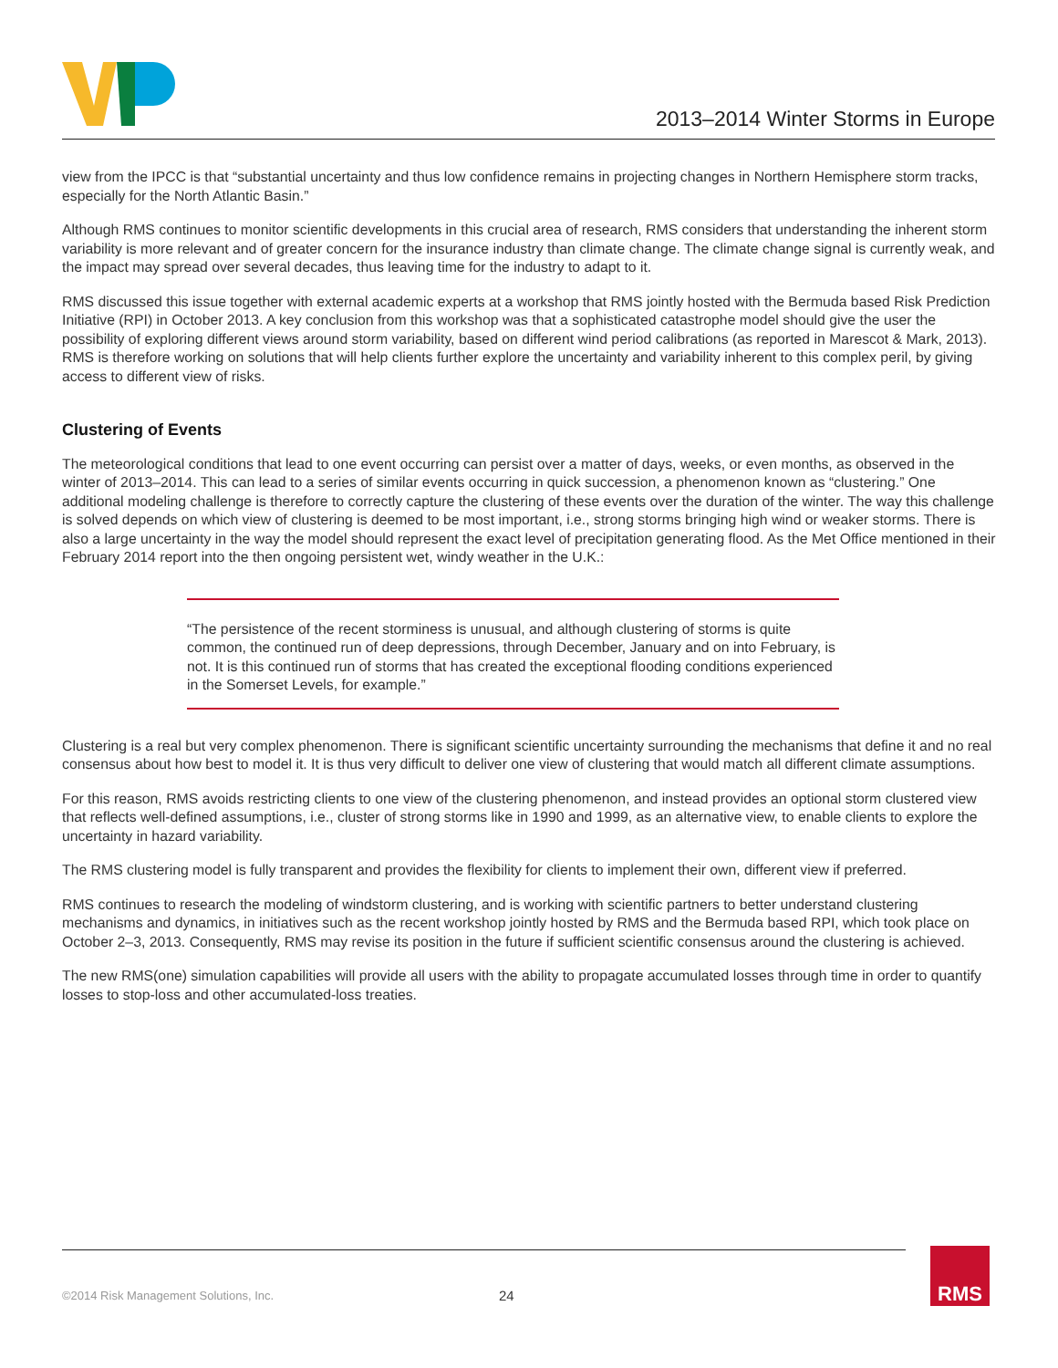2013–2014 Winter Storms in Europe
view from the IPCC is that “substantial uncertainty and thus low confidence remains in projecting changes in Northern Hemisphere storm tracks, especially for the North Atlantic Basin.”
Although RMS continues to monitor scientific developments in this crucial area of research, RMS considers that understanding the inherent storm variability is more relevant and of greater concern for the insurance industry than climate change. The climate change signal is currently weak, and the impact may spread over several decades, thus leaving time for the industry to adapt to it.
RMS discussed this issue together with external academic experts at a workshop that RMS jointly hosted with the Bermuda based Risk Prediction Initiative (RPI) in October 2013. A key conclusion from this workshop was that a sophisticated catastrophe model should give the user the possibility of exploring different views around storm variability, based on different wind period calibrations (as reported in Marescot & Mark, 2013). RMS is therefore working on solutions that will help clients further explore the uncertainty and variability inherent to this complex peril, by giving access to different view of risks.
Clustering of Events
The meteorological conditions that lead to one event occurring can persist over a matter of days, weeks, or even months, as observed in the winter of 2013–2014. This can lead to a series of similar events occurring in quick succession, a phenomenon known as “clustering.” One additional modeling challenge is therefore to correctly capture the clustering of these events over the duration of the winter. The way this challenge is solved depends on which view of clustering is deemed to be most important, i.e., strong storms bringing high wind or weaker storms. There is also a large uncertainty in the way the model should represent the exact level of precipitation generating flood. As the Met Office mentioned in their February 2014 report into the then ongoing persistent wet, windy weather in the U.K.:
“The persistence of the recent storminess is unusual, and although clustering of storms is quite common, the continued run of deep depressions, through December, January and on into February, is not. It is this continued run of storms that has created the exceptional flooding conditions experienced in the Somerset Levels, for example.”
Clustering is a real but very complex phenomenon. There is significant scientific uncertainty surrounding the mechanisms that define it and no real consensus about how best to model it. It is thus very difficult to deliver one view of clustering that would match all different climate assumptions.
For this reason, RMS avoids restricting clients to one view of the clustering phenomenon, and instead provides an optional storm clustered view that reflects well-defined assumptions, i.e., cluster of strong storms like in 1990 and 1999, as an alternative view, to enable clients to explore the uncertainty in hazard variability.
The RMS clustering model is fully transparent and provides the flexibility for clients to implement their own, different view if preferred.
RMS continues to research the modeling of windstorm clustering, and is working with scientific partners to better understand clustering mechanisms and dynamics, in initiatives such as the recent workshop jointly hosted by RMS and the Bermuda based RPI, which took place on October 2–3, 2013. Consequently, RMS may revise its position in the future if sufficient scientific consensus around the clustering is achieved.
The new RMS(one) simulation capabilities will provide all users with the ability to propagate accumulated losses through time in order to quantify losses to stop-loss and other accumulated-loss treaties.
©2014 Risk Management Solutions, Inc.
24
RMS